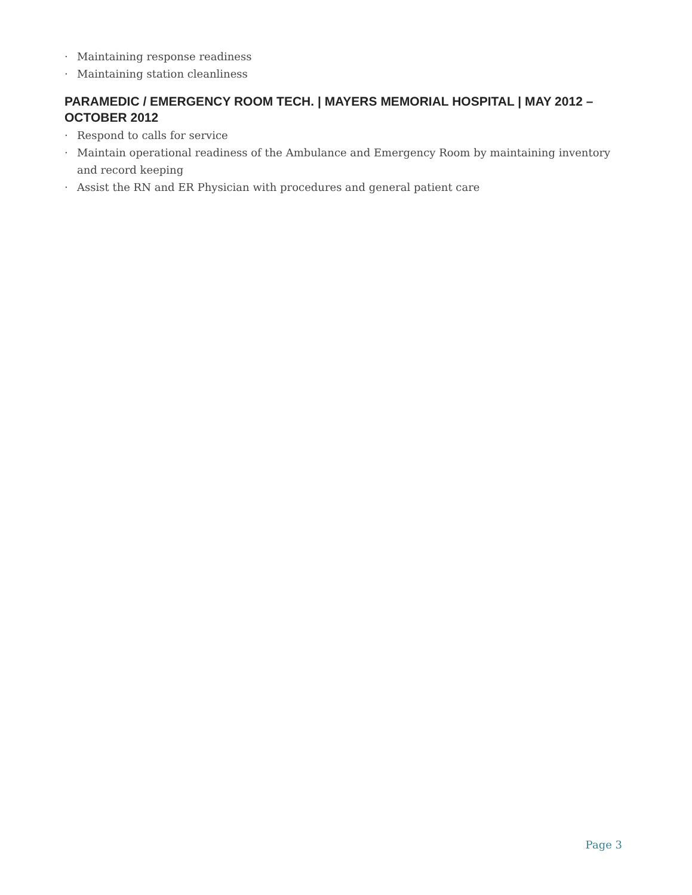· Maintaining response readiness
· Maintaining station cleanliness
PARAMEDIC / EMERGENCY ROOM TECH. | MAYERS MEMORIAL HOSPITAL | MAY 2012 – OCTOBER 2012
· Respond to calls for service
· Maintain operational readiness of the Ambulance and Emergency Room by maintaining inventory and record keeping
· Assist the RN and ER Physician with procedures and general patient care
Page 3